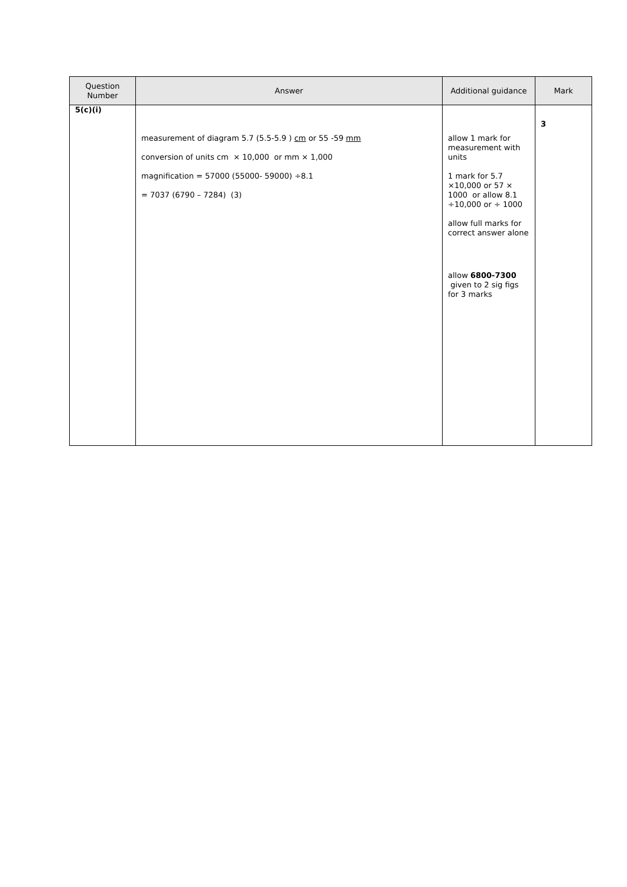| Question Number | Answer | Additional guidance | Mark |
| --- | --- | --- | --- |
| 5(c)(i) | measurement of diagram 5.7 (5.5-5.9 ) cm or 55 -59 mm conversion of units cm × 10,000 or mm × 1,000 magnification = 57000 (55000- 59000) ÷8.1 = 7037 (6790 – 7284) (3) | allow 1 mark for measurement with units 1 mark for 5.7 ×10,000 or 57 × 1000 or allow 8.1 ÷10,000 or ÷ 1000 allow full marks for correct answer alone allow 6800-7300 given to 2 sig figs for 3 marks | 3 |